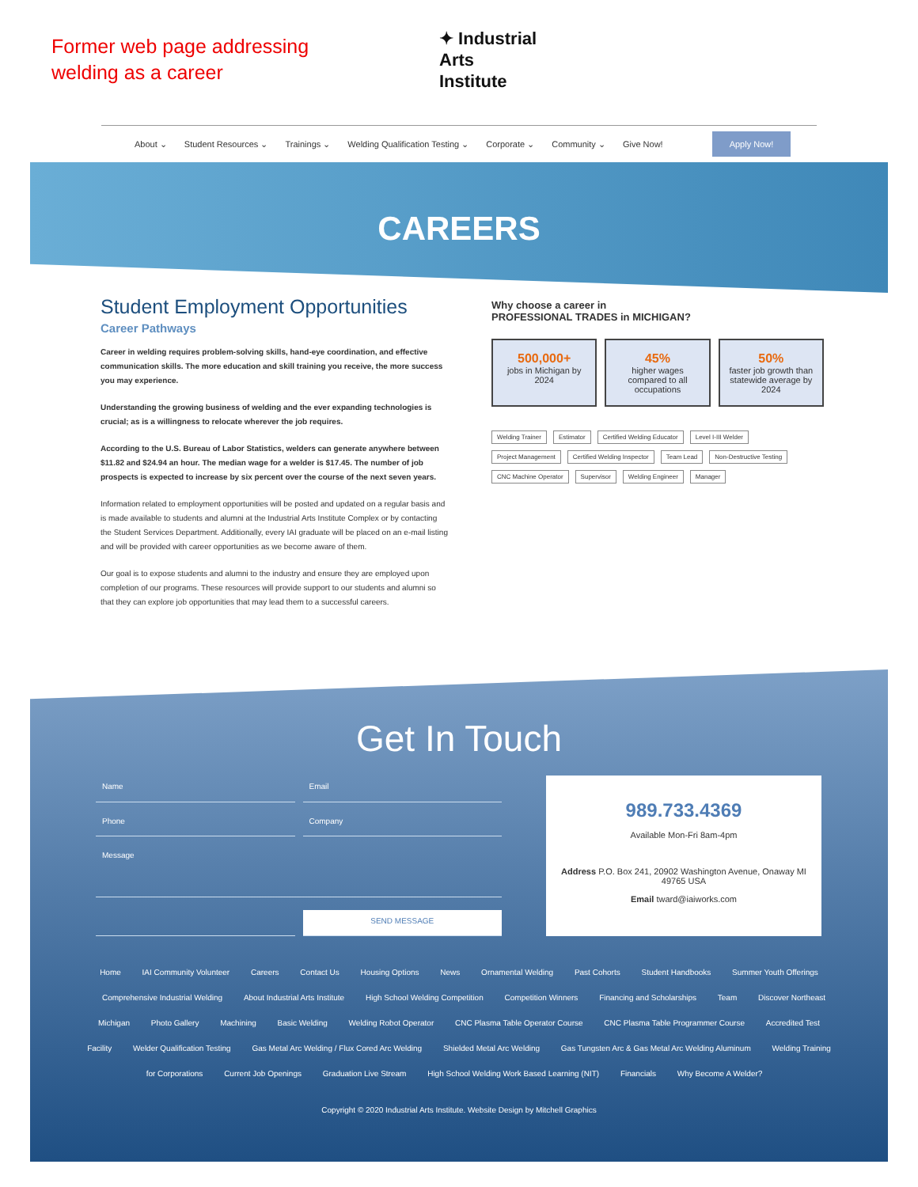Former web page addressing welding as a career
✦ Industrial
Arts
Institute
About ⌄ Student Resources ⌄ Trainings ⌄ Welding Qualification Testing ⌄ Corporate ⌄ Community ⌄ Give Now! Apply Now!
CAREERS
Student Employment Opportunities
Career Pathways
Career in welding requires problem-solving skills, hand-eye coordination, and effective communication skills. The more education and skill training you receive, the more success you may experience.
Understanding the growing business of welding and the ever expanding technologies is crucial; as is a willingness to relocate wherever the job requires.
According to the U.S. Bureau of Labor Statistics, welders can generate anywhere between $11.82 and $24.94 an hour. The median wage for a welder is $17.45. The number of job prospects is expected to increase by six percent over the course of the next seven years.
Information related to employment opportunities will be posted and updated on a regular basis and is made available to students and alumni at the Industrial Arts Institute Complex or by contacting the Student Services Department. Additionally, every IAI graduate will be placed on an e-mail listing and will be provided with career opportunities as we become aware of them.
Our goal is to expose students and alumni to the industry and ensure they are employed upon completion of our programs. These resources will provide support to our students and alumni so that they can explore job opportunities that may lead them to a successful careers.
Why choose a career in
PROFESSIONAL TRADES in MICHIGAN?
500,000+
jobs in Michigan by 2024
45%
higher wages compared to all occupations
50%
faster job growth than statewide average by 2024
Welding Trainer Estimator Certified Welding Educator Level I-III Welder Project Management Certified Welding Inspector Team Lead Non-Destructive Testing CNC Machine Operator Supervisor Welding Engineer Manager
Get In Touch
Name
Email
Phone
Company
Message
SEND MESSAGE
989.733.4369
Available Mon-Fri 8am-4pm
Address P.O. Box 241, 20902 Washington Avenue, Onaway MI 49765 USA
Email tward@iaiworks.com
Home IAI Community Volunteer Careers Contact Us Housing Options News Ornamental Welding Past Cohorts Student Handbooks Summer Youth Offerings Comprehensive Industrial Welding About Industrial Arts Institute High School Welding Competition Competition Winners Financing and Scholarships Team Discover Northeast Michigan Photo Gallery Machining Basic Welding Welding Robot Operator CNC Plasma Table Operator Course CNC Plasma Table Programmer Course Accredited Test Facility Welder Qualification Testing Gas Metal Arc Welding / Flux Cored Arc Welding Shielded Metal Arc Welding Gas Tungsten Arc & Gas Metal Arc Welding Aluminum Welding Training for Corporations Current Job Openings Graduation Live Stream High School Welding Work Based Learning (NIT) Financials Why Become A Welder?
Copyright © 2020 Industrial Arts Institute. Website Design by Mitchell Graphics